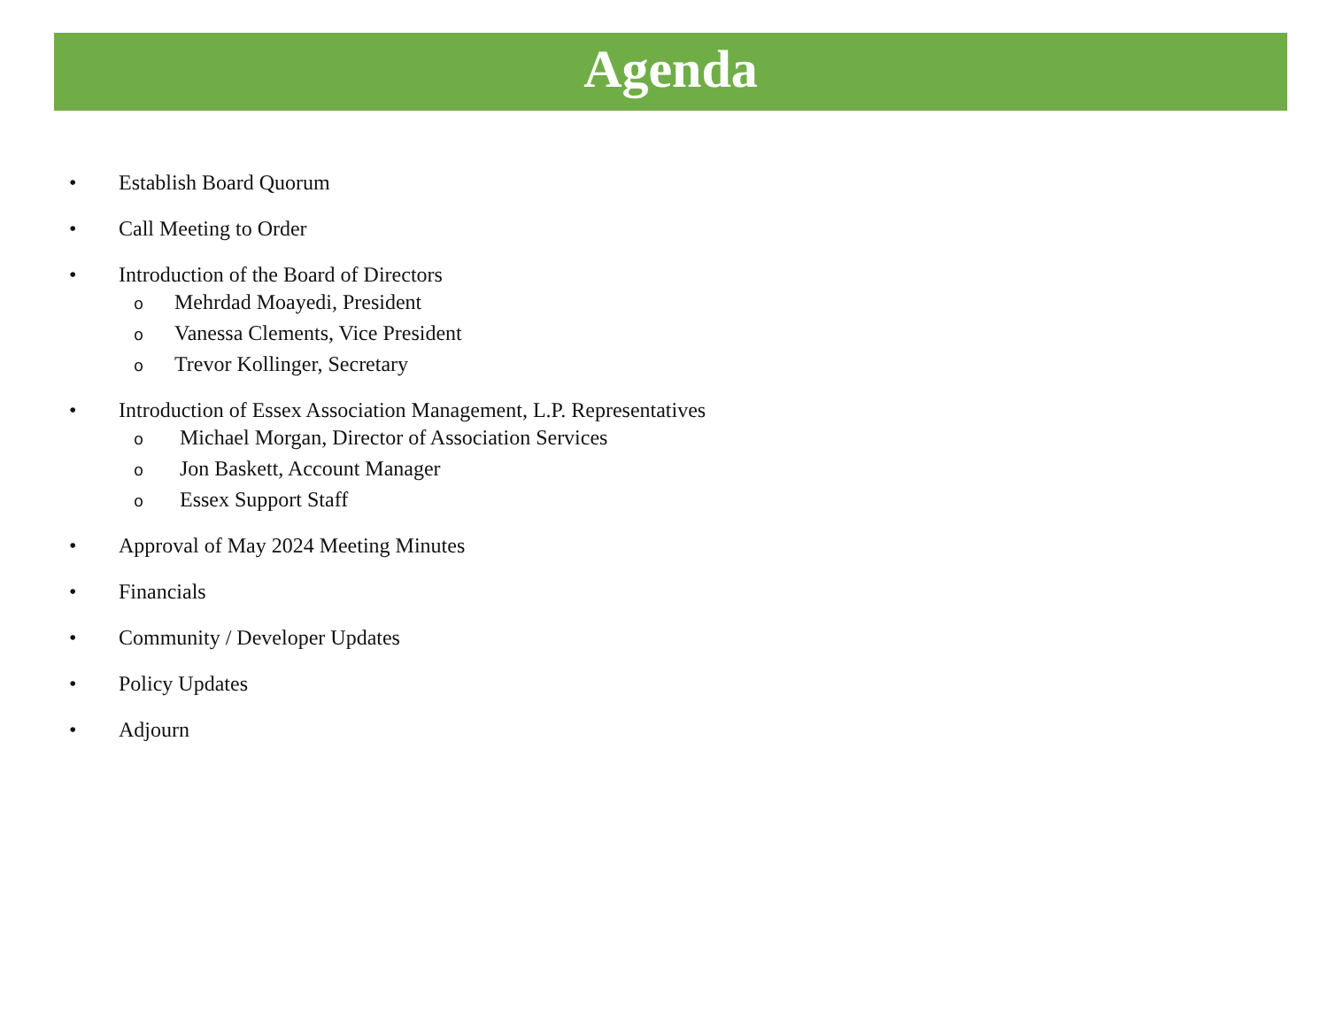Agenda
• Establish Board Quorum
• Call Meeting to Order
• Introduction of the Board of Directors
o Mehrdad Moayedi, President
o Vanessa Clements, Vice President
o Trevor Kollinger, Secretary
• Introduction of Essex Association Management, L.P. Representatives
o Michael Morgan, Director of Association Services
o Jon Baskett, Account Manager
o Essex Support Staff
• Approval of May 2024 Meeting Minutes
• Financials
• Community / Developer Updates
• Policy Updates
• Adjourn